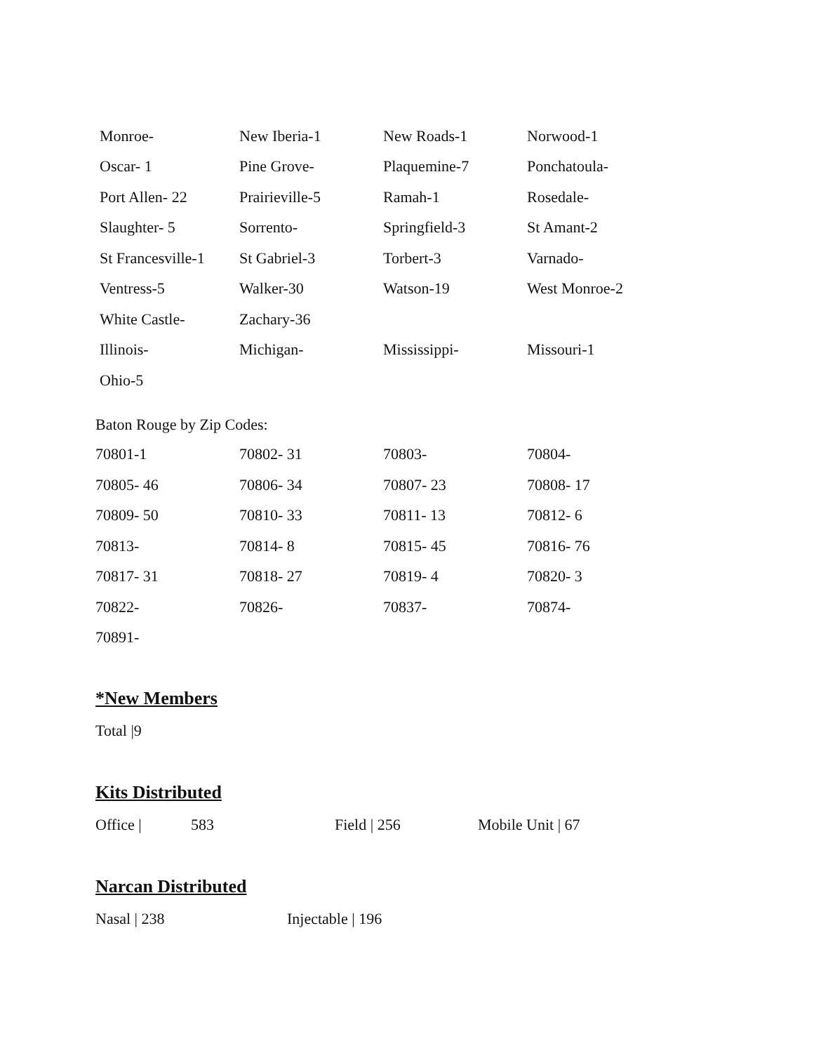| Monroe- | New Iberia-1 | New Roads-1 | Norwood-1 |
| Oscar- 1 | Pine Grove- | Plaquemine-7 | Ponchatoula- |
| Port Allen- 22 | Prairieville-5 | Ramah-1 | Rosedale- |
| Slaughter- 5 | Sorrento- | Springfield-3 | St Amant-2 |
| St Francesville-1 | St Gabriel-3 | Torbert-3 | Varnado- |
| Ventress-5 | Walker-30 | Watson-19 | West Monroe-2 |
| White Castle- | Zachary-36 | | |
| Illinois- | Michigan- | Mississippi- | Missouri-1 |
| Ohio-5 | | | |
Baton Rouge by Zip Codes:
| 70801-1 | 70802- 31 | 70803- | 70804- |
| 70805- 46 | 70806- 34 | 70807- 23 | 70808- 17 |
| 70809- 50 | 70810- 33 | 70811- 13 | 70812- 6 |
| 70813- | 70814- 8 | 70815- 45 | 70816- 76 |
| 70817- 31 | 70818- 27 | 70819- 4 | 70820- 3 |
| 70822- | 70826- | 70837- | 70874- |
| 70891- | | | |
*New Members
Total |9
Kits Distributed
Office | 583 Field | 256 Mobile Unit | 67
Narcan Distributed
Nasal | 238 Injectable | 196